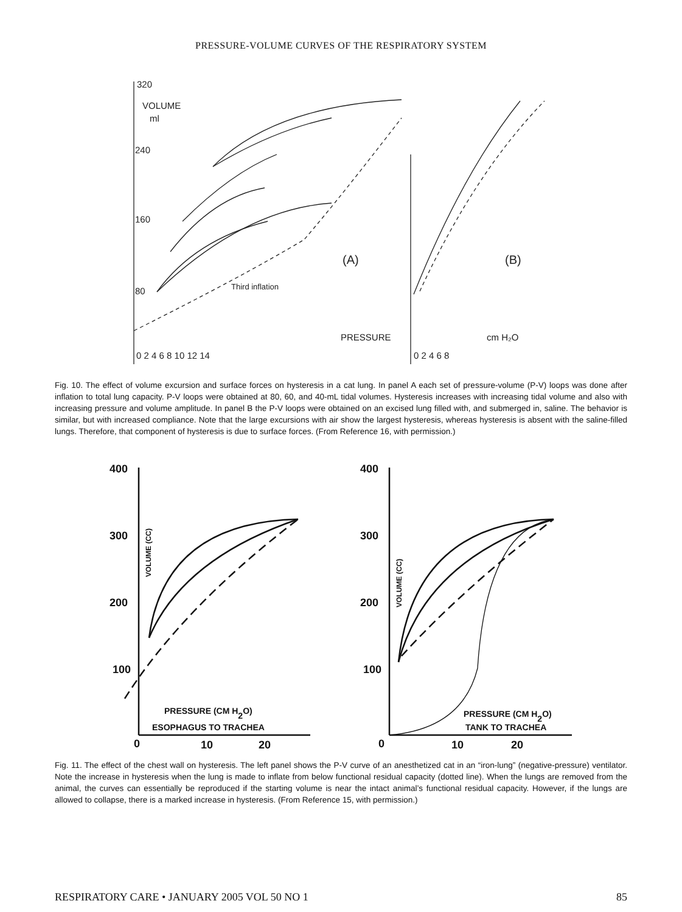PRESSURE-VOLUME CURVES OF THE RESPIRATORY SYSTEM
320
VOLUME
ml
240
160
80
Third inflation
PRESSURE
cm H₂O
(A)
(B)
0 2 4 6 8 10 12 14
0 2 4 6 8
Fig. 10. The effect of volume excursion and surface forces on hysteresis in a cat lung. In panel A each set of pressure-volume (P-V) loops was done after inflation to total lung capacity. P-V loops were obtained at 80, 60, and 40-mL tidal volumes. Hysteresis increases with increasing tidal volume and also with increasing pressure and volume amplitude. In panel B the P-V loops were obtained on an excised lung filled with, and submerged in, saline. The behavior is similar, but with increased compliance. Note that the large excursions with air show the largest hysteresis, whereas hysteresis is absent with the saline-filled lungs. Therefore, that component of hysteresis is due to surface forces. (From Reference 16, with permission.)
400
300
200
100
0
VOLUME (CC)
PRESSURE (CM H2O)
ESOPHAGUS TO TRACHEA
10
20
400
300
200
100
0
VOLUME (CC)
PRESSURE (CM H2O)
TANK TO TRACHEA
10
20
Fig. 11. The effect of the chest wall on hysteresis. The left panel shows the P-V curve of an anesthetized cat in an “iron-lung” (negative-pressure) ventilator. Note the increase in hysteresis when the lung is made to inflate from below functional residual capacity (dotted line). When the lungs are removed from the animal, the curves can essentially be reproduced if the starting volume is near the intact animal’s functional residual capacity. However, if the lungs are allowed to collapse, there is a marked increase in hysteresis. (From Reference 15, with permission.)
RESPIRATORY CARE • JANUARY 2005 VOL 50 NO 1 85